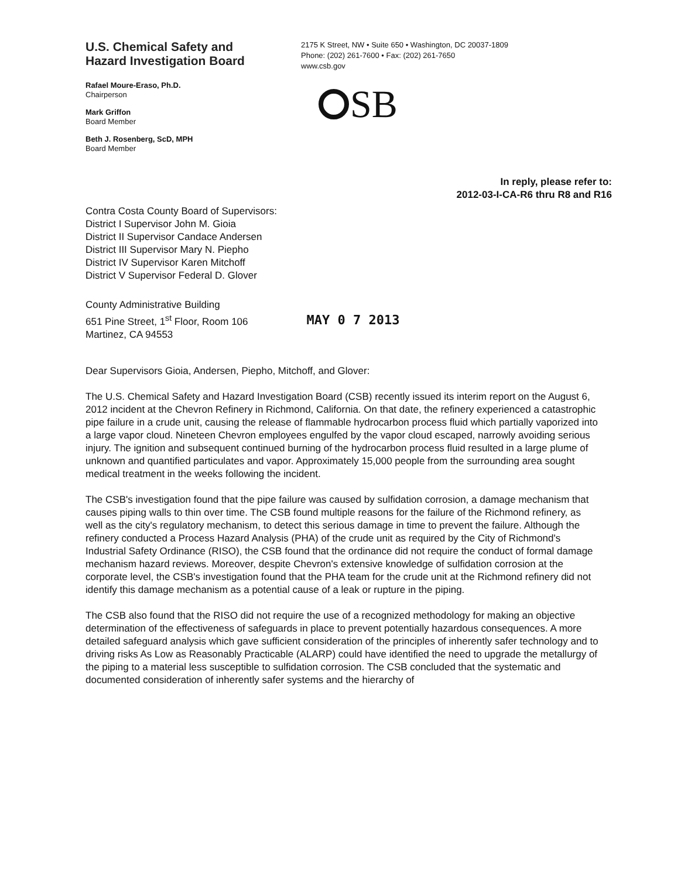U.S. Chemical Safety and
Hazard Investigation Board
Rafael Moure-Eraso, Ph.D.
Chairperson
Mark Griffon
Board Member
Beth J. Rosenberg, ScD, MPH
Board Member
2175 K Street, NW • Suite 650 • Washington, DC 20037-1809
Phone: (202) 261-7600 • Fax: (202) 261-7650
www.csb.gov
SB
In reply, please refer to:
2012-03-I-CA-R6 thru R8 and R16
Contra Costa County Board of Supervisors:
District I Supervisor John M. Gioia
District II Supervisor Candace Andersen
District III Supervisor Mary N. Piepho
District IV Supervisor Karen Mitchoff
District V Supervisor Federal D. Glover
County Administrative Building
651 Pine Street, 1<sup>st</sup> Floor, Room 106
Martinez, CA 94553
MAY 0 7 2013
Dear Supervisors Gioia, Andersen, Piepho, Mitchoff, and Glover:
The U.S. Chemical Safety and Hazard Investigation Board (CSB) recently issued its interim report on the August 6, 2012 incident at the Chevron Refinery in Richmond, California. On that date, the refinery experienced a catastrophic pipe failure in a crude unit, causing the release of flammable hydrocarbon process fluid which partially vaporized into a large vapor cloud. Nineteen Chevron employees engulfed by the vapor cloud escaped, narrowly avoiding serious injury. The ignition and subsequent continued burning of the hydrocarbon process fluid resulted in a large plume of unknown and quantified particulates and vapor. Approximately 15,000 people from the surrounding area sought medical treatment in the weeks following the incident.
The CSB's investigation found that the pipe failure was caused by sulfidation corrosion, a damage mechanism that causes piping walls to thin over time. The CSB found multiple reasons for the failure of the Richmond refinery, as well as the city's regulatory mechanism, to detect this serious damage in time to prevent the failure. Although the refinery conducted a Process Hazard Analysis (PHA) of the crude unit as required by the City of Richmond's Industrial Safety Ordinance (RISO), the CSB found that the ordinance did not require the conduct of formal damage mechanism hazard reviews. Moreover, despite Chevron's extensive knowledge of sulfidation corrosion at the corporate level, the CSB's investigation found that the PHA team for the crude unit at the Richmond refinery did not identify this damage mechanism as a potential cause of a leak or rupture in the piping.
The CSB also found that the RISO did not require the use of a recognized methodology for making an objective determination of the effectiveness of safeguards in place to prevent potentially hazardous consequences. A more detailed safeguard analysis which gave sufficient consideration of the principles of inherently safer technology and to driving risks As Low as Reasonably Practicable (ALARP) could have identified the need to upgrade the metallurgy of the piping to a material less susceptible to sulfidation corrosion. The CSB concluded that the systematic and documented consideration of inherently safer systems and the hierarchy of